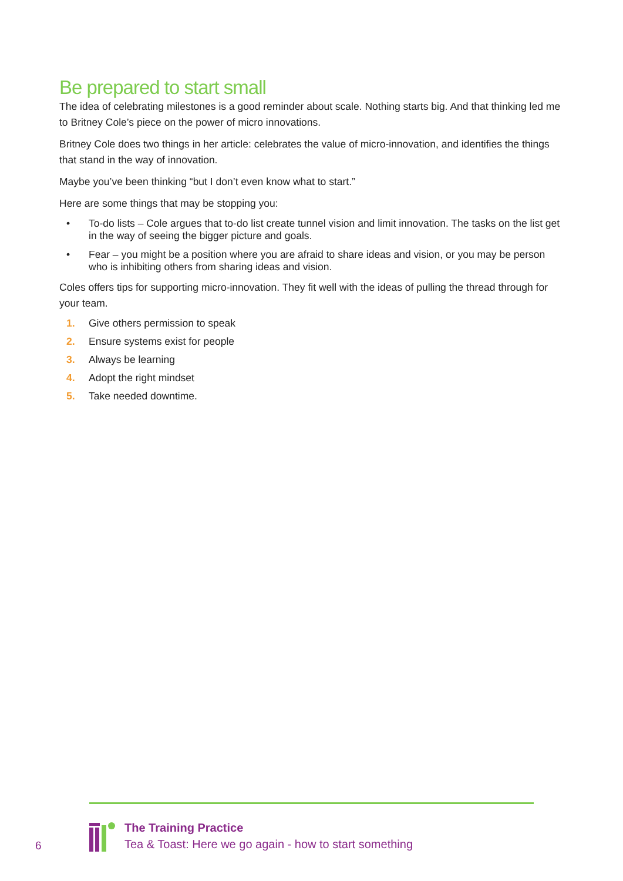Be prepared to start small
The idea of celebrating milestones is a good reminder about scale. Nothing starts big. And that thinking led me to Britney Cole’s piece on the power of micro innovations.
Britney Cole does two things in her article: celebrates the value of micro-innovation, and identifies the things that stand in the way of innovation.
Maybe you’ve been thinking “but I don’t even know what to start.”
Here are some things that may be stopping you:
• To-do lists – Cole argues that to-do list create tunnel vision and limit innovation. The tasks on the list get in the way of seeing the bigger picture and goals.
• Fear – you might be a position where you are afraid to share ideas and vision, or you may be person who is inhibiting others from sharing ideas and vision.
Coles offers tips for supporting micro-innovation. They fit well with the ideas of pulling the thread through for your team.
1. Give others permission to speak
2. Ensure systems exist for people
3. Always be learning
4. Adopt the right mindset
5. Take needed downtime.
6
The Training Practice
Tea & Toast: Here we go again - how to start something